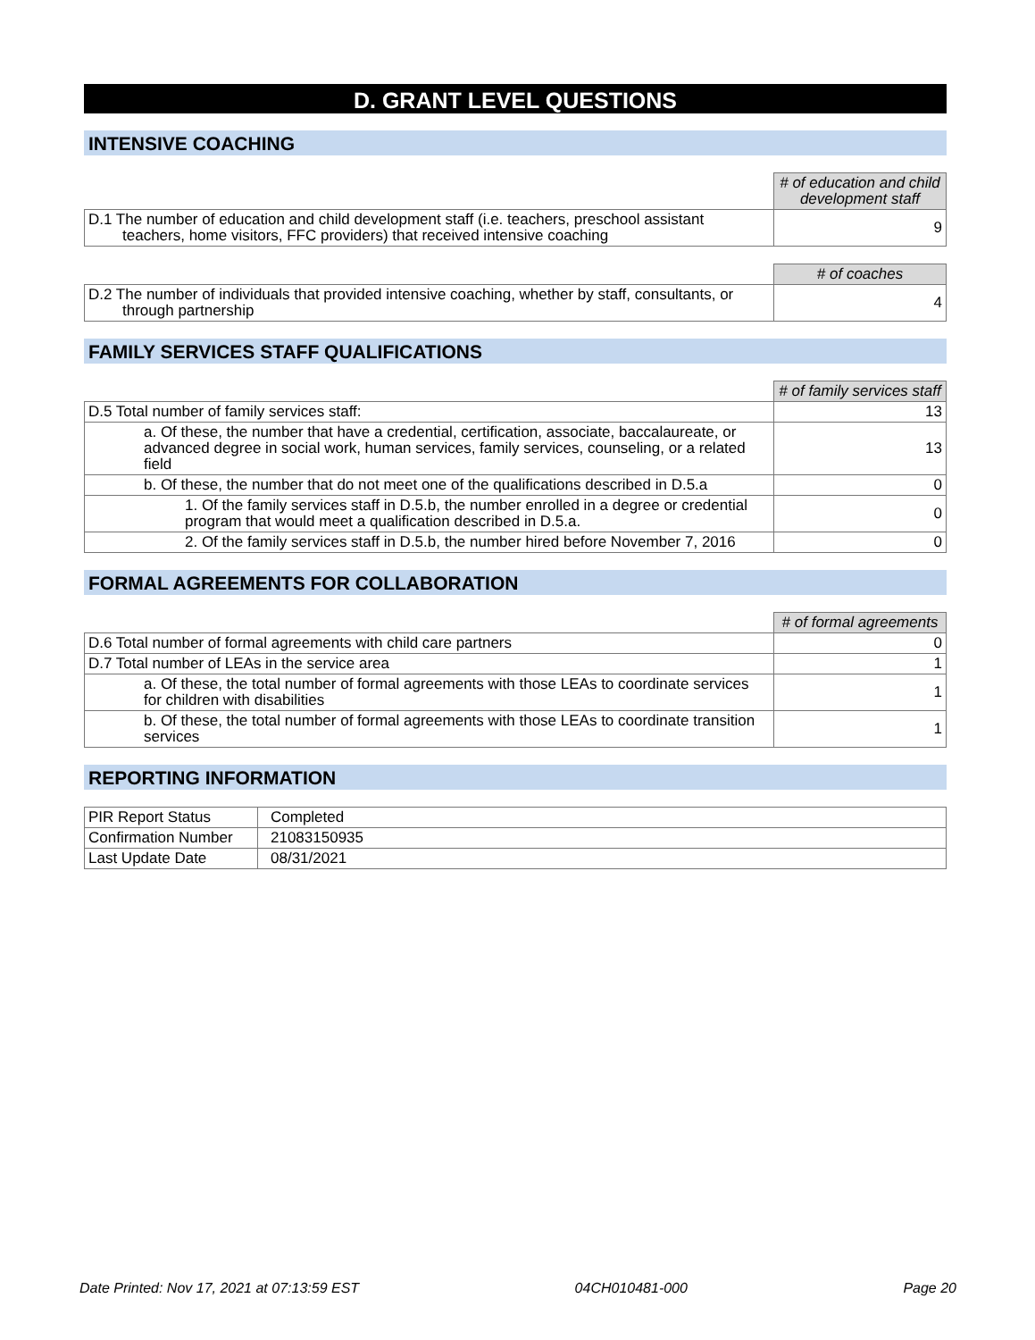D. GRANT LEVEL QUESTIONS
INTENSIVE COACHING
| | # of education and child development staff |
| D.1 The number of education and child development staff (i.e. teachers, preschool assistant teachers, home visitors, FFC providers) that received intensive coaching | 9 |
| | # of coaches |
| D.2 The number of individuals that provided intensive coaching, whether by staff, consultants, or through partnership | 4 |
FAMILY SERVICES STAFF QUALIFICATIONS
| | # of family services staff |
| D.5 Total number of family services staff: | 13 |
| a. Of these, the number that have a credential, certification, associate, baccalaureate, or advanced degree in social work, human services, family services, counseling, or a related field | 13 |
| b. Of these, the number that do not meet one of the qualifications described in D.5.a | 0 |
| 1. Of the family services staff in D.5.b, the number enrolled in a degree or credential program that would meet a qualification described in D.5.a. | 0 |
| 2. Of the family services staff in D.5.b, the number hired before November 7, 2016 | 0 |
FORMAL AGREEMENTS FOR COLLABORATION
| | # of formal agreements |
| D.6 Total number of formal agreements with child care partners | 0 |
| D.7 Total number of LEAs in the service area | 1 |
| a. Of these, the total number of formal agreements with those LEAs to coordinate services for children with disabilities | 1 |
| b. Of these, the total number of formal agreements with those LEAs to coordinate transition services | 1 |
REPORTING INFORMATION
| PIR Report Status | Completed |
| Confirmation Number | 21083150935 |
| Last Update Date | 08/31/2021 |
Date Printed: Nov 17, 2021 at 07:13:59 EST 04CH010481-000 Page 20